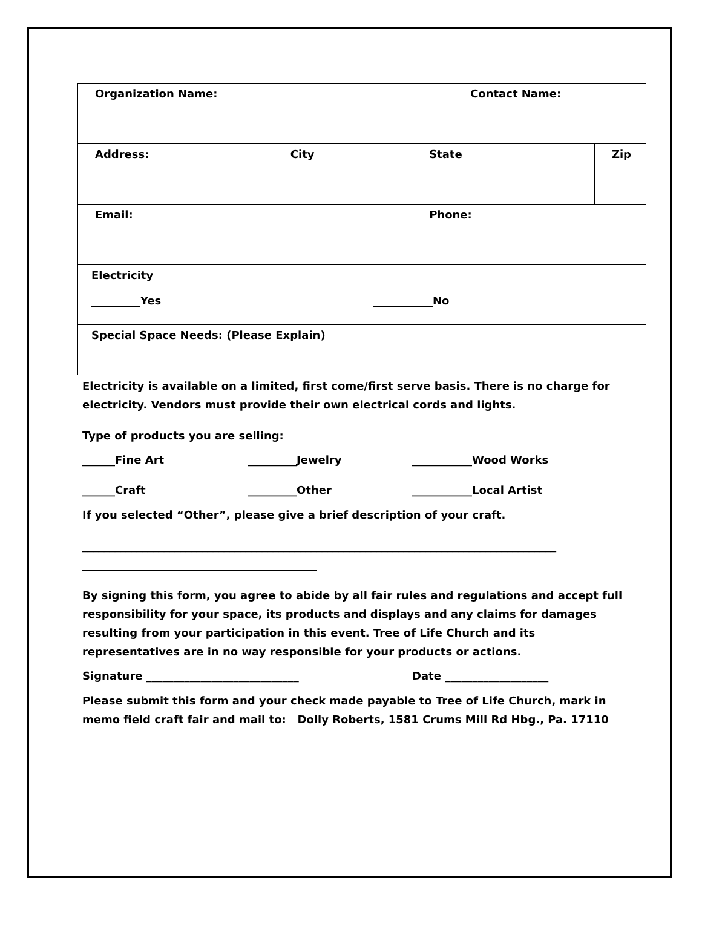| Organization Name: | | Contact Name: | |
| Address: | City | State | Zip |
| Email: | | Phone: | |
| Electricity _________Yes ___________No | | | |
| Special Space Needs: (Please Explain) | | | |
Electricity is available on a limited, first come/first serve basis. There is no charge for electricity. Vendors must provide their own electrical cords and lights.
Type of products you are selling:
______Fine Art _________Jewelry ___________Wood Works
______Craft _________Other ___________Local Artist
If you selected “Other”, please give a brief description of your craft.
_______________________________________________________________________________________
___________________________________________
By signing this form, you agree to abide by all fair rules and regulations and accept full responsibility for your space, its products and displays and any claims for damages resulting from your participation in this event. Tree of Life Church and its representatives are in no way responsible for your products or actions.
Signature ____________________________ Date ___________________
Please submit this form and your check made payable to Tree of Life Church, mark in memo field craft fair and mail to: Dolly Roberts, 1581 Crums Mill Rd Hbg., Pa. 17110